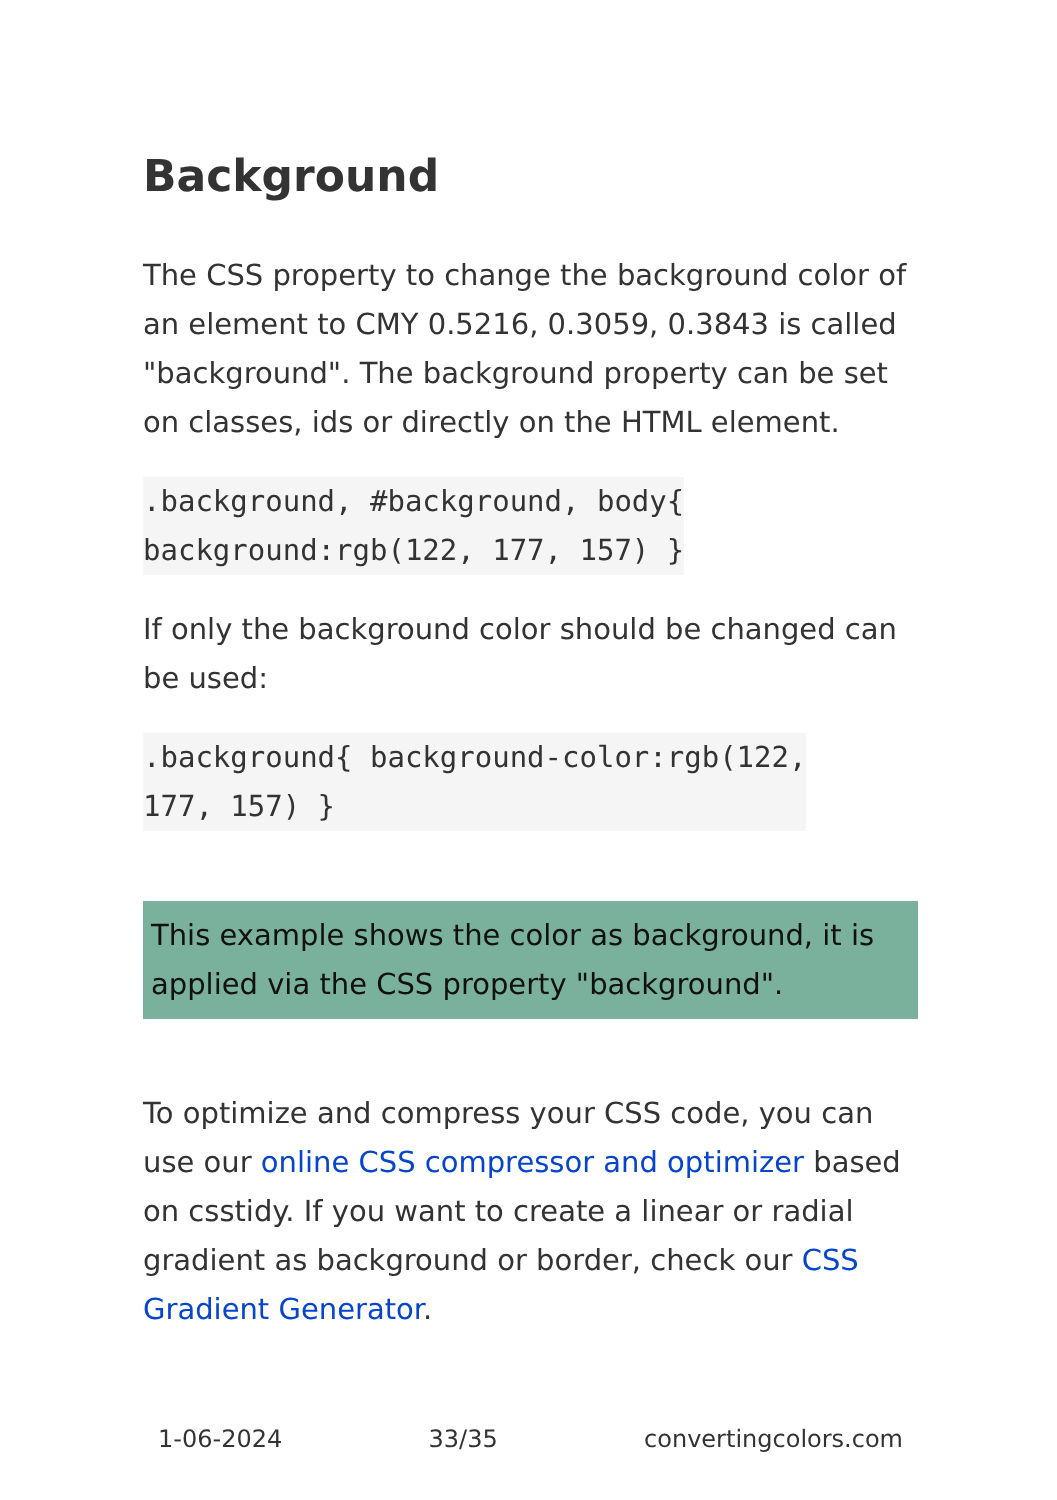Background
The CSS property to change the background color of an element to CMY 0.5216, 0.3059, 0.3843 is called "background". The background property can be set on classes, ids or directly on the HTML element.
.background, #background, body{
background:rgb(122, 177, 157) }
If only the background color should be changed can be used:
.background{ background-color:rgb(122,
177, 157) }
This example shows the color as background, it is applied via the CSS property "background".
To optimize and compress your CSS code, you can use our online CSS compressor and optimizer based on csstidy. If you want to create a linear or radial gradient as background or border, check our CSS Gradient Generator.
1-06-2024 33/35 convertingcolors.com